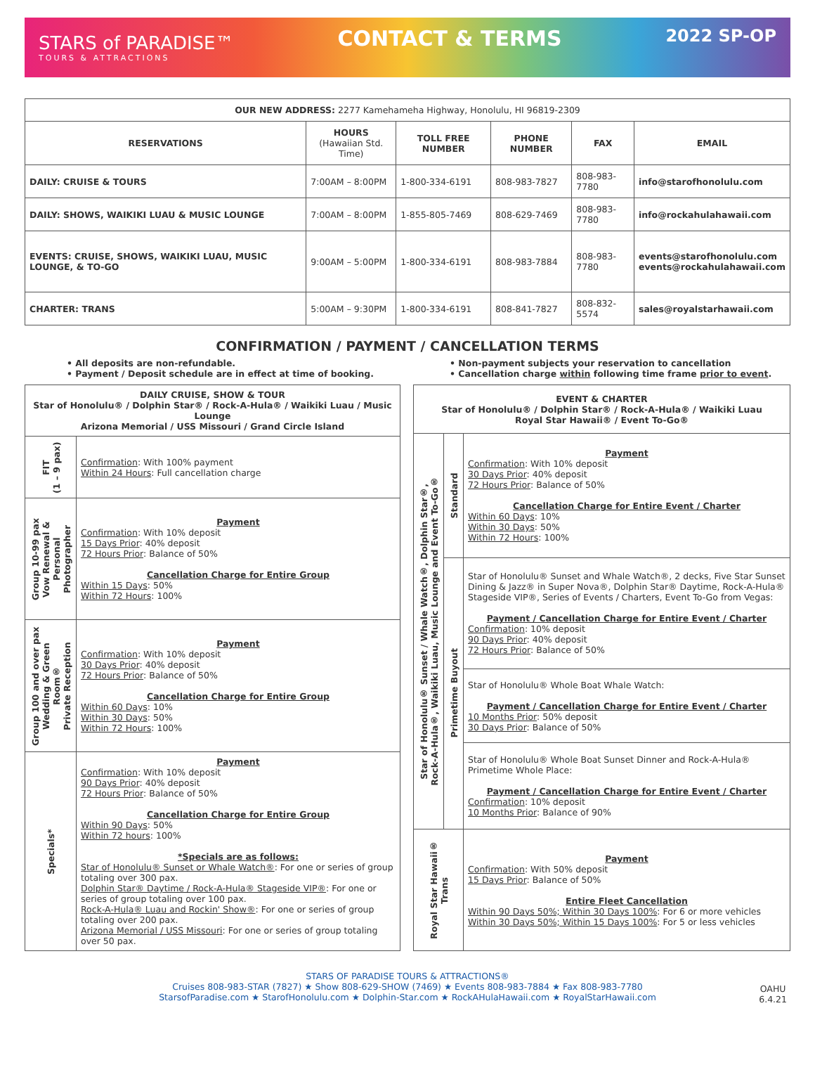STARS of PARADISE™
TOURS & ATTRACTIONS
CONTACT & TERMS
2022 SP-OP
| OUR NEW ADDRESS: 2277 Kamehameha Highway, Honolulu, HI 96819-2309 | | | | | |
| RESERVATIONS | HOURS (Hawaiian Std. Time) | TOLL FREE NUMBER | PHONE NUMBER | FAX | EMAIL |
| DAILY: CRUISE & TOURS | 7:00AM – 8:00PM | 1-800-334-6191 | 808-983-7827 | 808-983-7780 | info@starofhonolulu.com |
| DAILY: SHOWS, WAIKIKI LUAU & MUSIC LOUNGE | 7:00AM – 8:00PM | 1-855-805-7469 | 808-629-7469 | 808-983-7780 | info@rockahulahawaii.com |
| EVENTS: CRUISE, SHOWS, WAIKIKI LUAU, MUSIC LOUNGE, & TO-GO | 9:00AM – 5:00PM | 1-800-334-6191 | 808-983-7884 | 808-983-7780 | events@starofhonolulu.com events@rockahulahawaii.com |
| CHARTER: TRANS | 5:00AM – 9:30PM | 1-800-334-6191 | 808-841-7827 | 808-832-5574 | sales@royalstarhawaii.com |
CONFIRMATION / PAYMENT / CANCELLATION TERMS
• All deposits are non-refundable.
• Payment / Deposit schedule are in effect at time of booking.
• Non-payment subjects your reservation to cancellation
• Cancellation charge within following time frame prior to event.
| DAILY CRUISE, SHOW & TOUR Star of Honolulu® / Dolphin Star® / Rock-A-Hula® / Waikiki Luau / Music Lounge Arizona Memorial / USS Missouri / Grand Circle Island | |
| FIT (1 – 9 pax) | Confirmation : With 100% payment Within 24 Hours : Full cancellation charge |
| Group 10-99 pax Vow Renewal & Personal Photographer | Payment Confirmation : With 10% deposit 15 Days Prior : 40% deposit 72 Hours Prior : Balance of 50% Cancellation Charge for Entire Group Within 15 Days : 50% Within 72 Hours : 100% |
| Group 100 and over pax Wedding & Green Room® Private Reception | Payment Confirmation : With 10% deposit 30 Days Prior : 40% deposit 72 Hours Prior : Balance of 50% Cancellation Charge for Entire Group Within 60 Days : 10% Within 30 Days : 50% Within 72 Hours : 100% |
| Specials* | Payment Confirmation : With 10% deposit 90 Days Prior : 40% deposit 72 Hours Prior : Balance of 50% Cancellation Charge for Entire Group Within 90 Days : 50% Within 72 hours : 100% *Specials are as follows: Star of Honolulu® Sunset or Whale Watch® : For one or series of group totaling over 300 pax. Dolphin Star® Daytime / Rock-A-Hula® Stageside VIP® : For one or series of group totaling over 100 pax. Rock-A-Hula® Luau and Rockin' Show® : For one or series of group totaling over 200 pax. Arizona Memorial / USS Missouri : For one or series of group totaling over 50 pax. |
| EVENT & CHARTER Star of Honolulu® / Dolphin Star® / Rock-A-Hula® / Waikiki Luau Royal Star Hawaii® / Event To-Go® | | |
| Star of Honolulu® Sunset / Whale Watch®, Dolphin Star®, Rock-A-Hula®, Waikiki Luau, Music Lounge and Event To-Go® | Standard | Payment Confirmation : With 10% deposit 30 Days Prior : 40% deposit 72 Hours Prior : Balance of 50% Cancellation Charge for Entire Event / Charter Within 60 Days : 10% Within 30 Days : 50% Within 72 Hours : 100% |
| | Primetime Buyout | Star of Honolulu® Sunset and Whale Watch®, 2 decks, Five Star Sunset Dining & Jazz® in Super Nova®, Dolphin Star® Daytime, Rock-A-Hula® Stageside VIP®, Series of Events / Charters, Event To-Go from Vegas: Payment / Cancellation Charge for Entire Event / Charter Confirmation : 10% deposit 90 Days Prior : 40% deposit 72 Hours Prior : Balance of 50% |
| | | Star of Honolulu® Whole Boat Whale Watch: Payment / Cancellation Charge for Entire Event / Charter 10 Months Prior : 50% deposit 30 Days Prior : Balance of 50% |
| | | Star of Honolulu® Whole Boat Sunset Dinner and Rock-A-Hula® Primetime Whole Place: Payment / Cancellation Charge for Entire Event / Charter Confirmation : 10% deposit 10 Months Prior : Balance of 90% |
| Royal Star Hawaii® Trans | | Payment Confirmation : With 50% deposit 15 Days Prior : Balance of 50% Entire Fleet Cancellation Within 90 Days 50%; Within 30 Days 100% : For 6 or more vehicles Within 30 Days 50%; Within 15 Days 100% : For 5 or less vehicles |
STARS OF PARADISE TOURS & ATTRACTIONS®
Cruises 808-983-STAR (7827) ★ Show 808-629-SHOW (7469) ★ Events 808-983-7884 ★ Fax 808-983-7780
StarsofParadise.com ★ StarofHonolulu.com ★ Dolphin-Star.com ★ RockAHulaHawaii.com ★ RoyalStarHawaii.com
OAHU
6.4.21